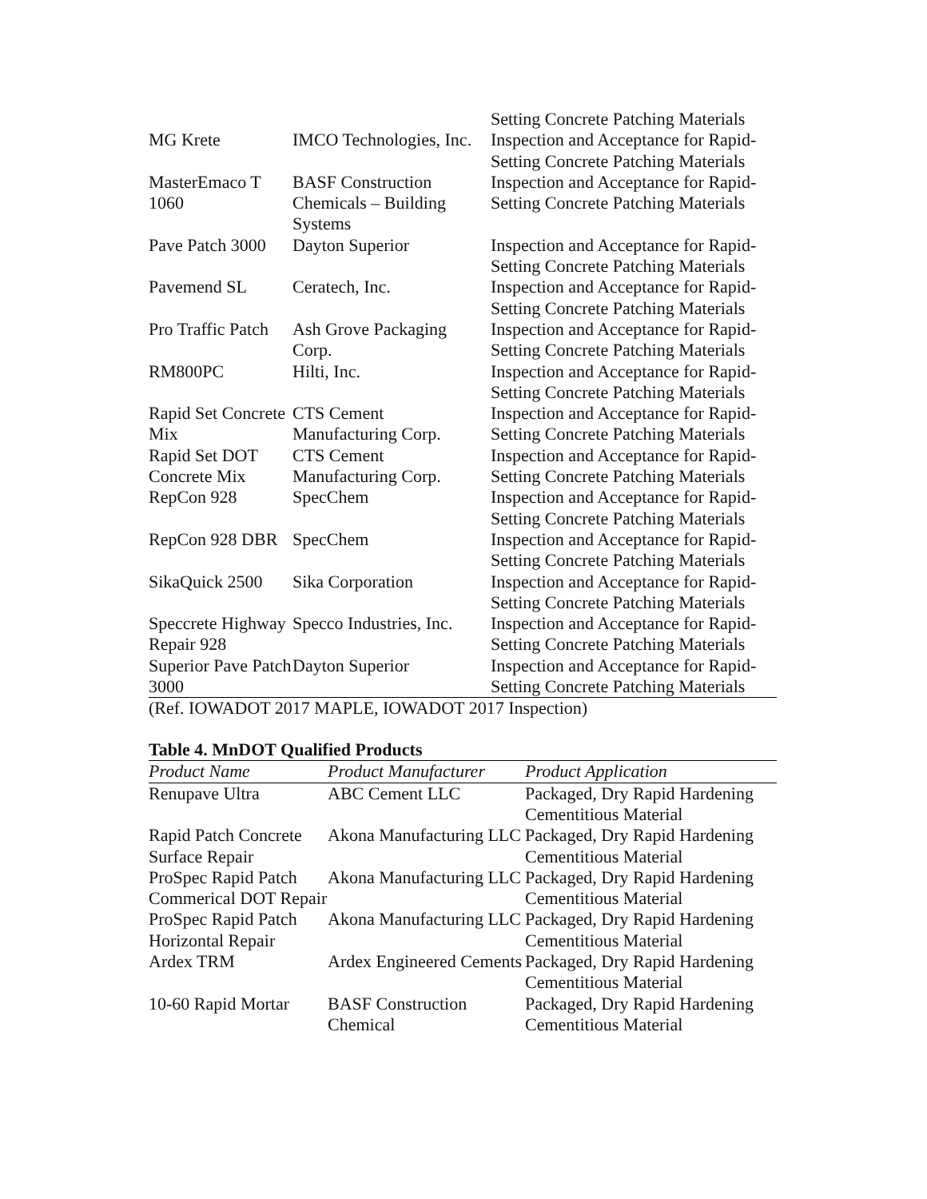| | | Setting Concrete Patching Materials |
| MG Krete | IMCO Technologies, Inc. | Inspection and Acceptance for Rapid-Setting Concrete Patching Materials |
| MasterEmaco T 1060 | BASF Construction Chemicals – Building Systems | Inspection and Acceptance for Rapid-Setting Concrete Patching Materials |
| Pave Patch 3000 | Dayton Superior | Inspection and Acceptance for Rapid-Setting Concrete Patching Materials |
| Pavemend SL | Ceratech, Inc. | Inspection and Acceptance for Rapid-Setting Concrete Patching Materials |
| Pro Traffic Patch | Ash Grove Packaging Corp. | Inspection and Acceptance for Rapid-Setting Concrete Patching Materials |
| RM800PC | Hilti, Inc. | Inspection and Acceptance for Rapid-Setting Concrete Patching Materials |
| Rapid Set Concrete Mix | CTS Cement Manufacturing Corp. | Inspection and Acceptance for Rapid-Setting Concrete Patching Materials |
| Rapid Set DOT Concrete Mix | CTS Cement Manufacturing Corp. | Inspection and Acceptance for Rapid-Setting Concrete Patching Materials |
| RepCon 928 | SpecChem | Inspection and Acceptance for Rapid-Setting Concrete Patching Materials |
| RepCon 928 DBR | SpecChem | Inspection and Acceptance for Rapid-Setting Concrete Patching Materials |
| SikaQuick 2500 | Sika Corporation | Inspection and Acceptance for Rapid-Setting Concrete Patching Materials |
| Speccrete Highway Repair 928 | Specco Industries, Inc. | Inspection and Acceptance for Rapid-Setting Concrete Patching Materials |
| Superior Pave Patch 3000 | Dayton Superior | Inspection and Acceptance for Rapid-Setting Concrete Patching Materials |
(Ref. IOWADOT 2017 MAPLE, IOWADOT 2017 Inspection)
Table 4. MnDOT Qualified Products
| Product Name | Product Manufacturer | Product Application |
| --- | --- | --- |
| Renupave Ultra | ABC Cement LLC | Packaged, Dry Rapid Hardening Cementitious Material |
| Rapid Patch Concrete Surface Repair | Akona Manufacturing LLC | Packaged, Dry Rapid Hardening Cementitious Material |
| ProSpec Rapid Patch Commerical DOT Repair | Akona Manufacturing LLC | Packaged, Dry Rapid Hardening Cementitious Material |
| ProSpec Rapid Patch Horizontal Repair | Akona Manufacturing LLC | Packaged, Dry Rapid Hardening Cementitious Material |
| Ardex TRM | Ardex Engineered Cements | Packaged, Dry Rapid Hardening Cementitious Material |
| 10-60 Rapid Mortar | BASF Construction Chemical | Packaged, Dry Rapid Hardening Cementitious Material |